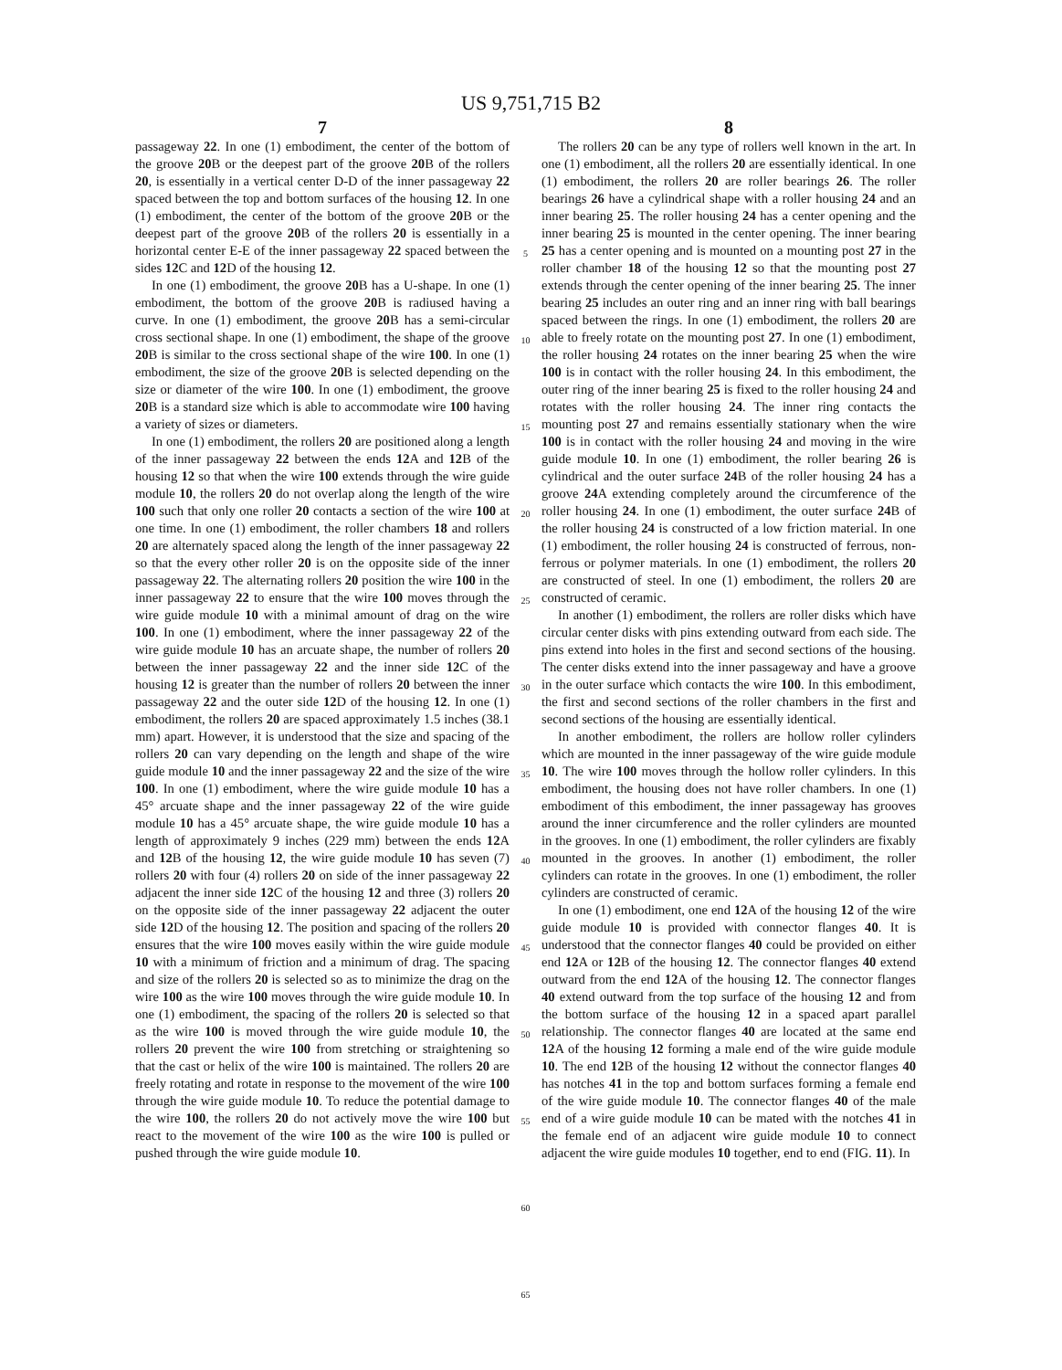US 9,751,715 B2
7
passageway 22. In one (1) embodiment, the center of the bottom of the groove 20 B or the deepest part of the groove 20 B of the rollers 20, is essentially in a vertical center D-D of the inner passageway 22 spaced between the top and bottom surfaces of the housing 12. In one (1) embodiment, the center of the bottom of the groove 20 B or the deepest part of the groove 20 B of the rollers 20 is essentially in a horizontal center E-E of the inner passageway 22 spaced between the sides 12 C and 12 D of the housing 12.
In one (1) embodiment, the groove 20 B has a U-shape. In one (1) embodiment, the bottom of the groove 20 B is radiused having a curve. In one (1) embodiment, the groove 20 B has a semi-circular cross sectional shape. In one (1) embodiment, the shape of the groove 20 B is similar to the cross sectional shape of the wire 100. In one (1) embodiment, the size of the groove 20 B is selected depending on the size or diameter of the wire 100. In one (1) embodiment, the groove 20 B is a standard size which is able to accommodate wire 100 having a variety of sizes or diameters.
In one (1) embodiment, the rollers 20 are positioned along a length of the inner passageway 22 between the ends 12 A and 12 B of the housing 12 so that when the wire 100 extends through the wire guide module 10, the rollers 20 do not overlap along the length of the wire 100 such that only one roller 20 contacts a section of the wire 100 at one time. In one (1) embodiment, the roller chambers 18 and rollers 20 are alternately spaced along the length of the inner passageway 22 so that the every other roller 20 is on the opposite side of the inner passageway 22. The alternating rollers 20 position the wire 100 in the inner passageway 22 to ensure that the wire 100 moves through the wire guide module 10 with a minimal amount of drag on the wire 100. In one (1) embodiment, where the inner passageway 22 of the wire guide module 10 has an arcuate shape, the number of rollers 20 between the inner passageway 22 and the inner side 12 C of the housing 12 is greater than the number of rollers 20 between the inner passageway 22 and the outer side 12 D of the housing 12. In one (1) embodiment, the rollers 20 are spaced approximately 1.5 inches (38.1 mm) apart. However, it is understood that the size and spacing of the rollers 20 can vary depending on the length and shape of the wire guide module 10 and the inner passageway 22 and the size of the wire 100. In one (1) embodiment, where the wire guide module 10 has a 45° arcuate shape and the inner passageway 22 of the wire guide module 10 has a 45° arcuate shape, the wire guide module 10 has a length of approximately 9 inches (229 mm) between the ends 12 A and 12 B of the housing 12, the wire guide module 10 has seven (7) rollers 20 with four (4) rollers 20 on side of the inner passageway 22 adjacent the inner side 12 C of the housing 12 and three (3) rollers 20 on the opposite side of the inner passageway 22 adjacent the outer side 12 D of the housing 12. The position and spacing of the rollers 20 ensures that the wire 100 moves easily within the wire guide module 10 with a minimum of friction and a minimum of drag. The spacing and size of the rollers 20 is selected so as to minimize the drag on the wire 100 as the wire 100 moves through the wire guide module 10. In one (1) embodiment, the spacing of the rollers 20 is selected so that as the wire 100 is moved through the wire guide module 10, the rollers 20 prevent the wire 100 from stretching or straightening so that the cast or helix of the wire 100 is maintained. The rollers 20 are freely rotating and rotate in response to the movement of the wire 100 through the wire guide module 10. To reduce the potential damage to the wire 100, the rollers 20 do not actively move the wire 100 but react to the movement of the wire 100 as the wire 100 is pulled or pushed through the wire guide module 10.
5
10
15
20
25
30
35
40
45
50
55
60
65
8
The rollers 20 can be any type of rollers well known in the art. In one (1) embodiment, all the rollers 20 are essentially identical. In one (1) embodiment, the rollers 20 are roller bearings 26. The roller bearings 26 have a cylindrical shape with a roller housing 24 and an inner bearing 25. The roller housing 24 has a center opening and the inner bearing 25 is mounted in the center opening. The inner bearing 25 has a center opening and is mounted on a mounting post 27 in the roller chamber 18 of the housing 12 so that the mounting post 27 extends through the center opening of the inner bearing 25. The inner bearing 25 includes an outer ring and an inner ring with ball bearings spaced between the rings. In one (1) embodiment, the rollers 20 are able to freely rotate on the mounting post 27. In one (1) embodiment, the roller housing 24 rotates on the inner bearing 25 when the wire 100 is in contact with the roller housing 24. In this embodiment, the outer ring of the inner bearing 25 is fixed to the roller housing 24 and rotates with the roller housing 24. The inner ring contacts the mounting post 27 and remains essentially stationary when the wire 100 is in contact with the roller housing 24 and moving in the wire guide module 10. In one (1) embodiment, the roller bearing 26 is cylindrical and the outer surface 24 B of the roller housing 24 has a groove 24 A extending completely around the circumference of the roller housing 24. In one (1) embodiment, the outer surface 24 B of the roller housing 24 is constructed of a low friction material. In one (1) embodiment, the roller housing 24 is constructed of ferrous, non-ferrous or polymer materials. In one (1) embodiment, the rollers 20 are constructed of steel. In one (1) embodiment, the rollers 20 are constructed of ceramic.
In another (1) embodiment, the rollers are roller disks which have circular center disks with pins extending outward from each side. The pins extend into holes in the first and second sections of the housing. The center disks extend into the inner passageway and have a groove in the outer surface which contacts the wire 100. In this embodiment, the first and second sections of the roller chambers in the first and second sections of the housing are essentially identical.
In another embodiment, the rollers are hollow roller cylinders which are mounted in the inner passageway of the wire guide module 10. The wire 100 moves through the hollow roller cylinders. In this embodiment, the housing does not have roller chambers. In one (1) embodiment of this embodiment, the inner passageway has grooves around the inner circumference and the roller cylinders are mounted in the grooves. In one (1) embodiment, the roller cylinders are fixably mounted in the grooves. In another (1) embodiment, the roller cylinders can rotate in the grooves. In one (1) embodiment, the roller cylinders are constructed of ceramic.
In one (1) embodiment, one end 12 A of the housing 12 of the wire guide module 10 is provided with connector flanges 40. It is understood that the connector flanges 40 could be provided on either end 12 A or 12 B of the housing 12. The connector flanges 40 extend outward from the end 12 A of the housing 12. The connector flanges 40 extend outward from the top surface of the housing 12 and from the bottom surface of the housing 12 in a spaced apart parallel relationship. The connector flanges 40 are located at the same end 12 A of the housing 12 forming a male end of the wire guide module 10. The end 12 B of the housing 12 without the connector flanges 40 has notches 41 in the top and bottom surfaces forming a female end of the wire guide module 10. The connector flanges 40 of the male end of a wire guide module 10 can be mated with the notches 41 in the female end of an adjacent wire guide module 10 to connect adjacent the wire guide modules 10 together, end to end (FIG. 11). In